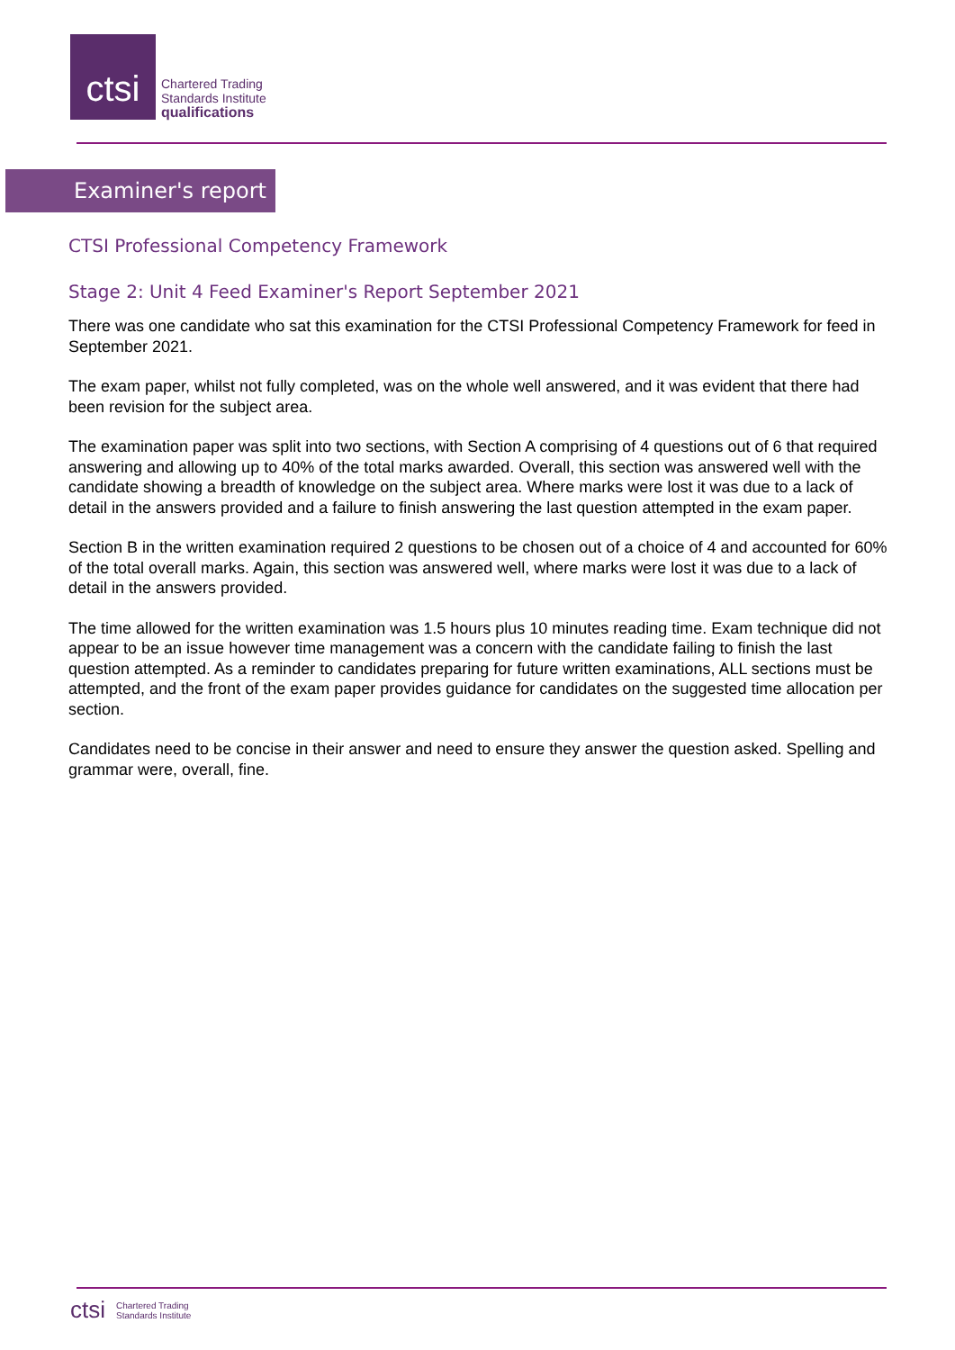ctsi
Chartered Trading
Standards Institute
qualifications
Examiner's report
CTSI Professional Competency Framework
Stage 2: Unit 4 Feed Examiner's Report September 2021
There was one candidate who sat this examination for the CTSI Professional Competency Framework for feed in September 2021.
The exam paper, whilst not fully completed, was on the whole well answered, and it was evident that there had been revision for the subject area.
The examination paper was split into two sections, with Section A comprising of 4 questions out of 6 that required answering and allowing up to 40% of the total marks awarded. Overall, this section was answered well with the candidate showing a breadth of knowledge on the subject area. Where marks were lost it was due to a lack of detail in the answers provided and a failure to finish answering the last question attempted in the exam paper.
Section B in the written examination required 2 questions to be chosen out of a choice of 4 and accounted for 60% of the total overall marks. Again, this section was answered well, where marks were lost it was due to a lack of detail in the answers provided.
The time allowed for the written examination was 1.5 hours plus 10 minutes reading time. Exam technique did not appear to be an issue however time management was a concern with the candidate failing to finish the last question attempted. As a reminder to candidates preparing for future written examinations, ALL sections must be attempted, and the front of the exam paper provides guidance for candidates on the suggested time allocation per section.
Candidates need to be concise in their answer and need to ensure they answer the question asked. Spelling and grammar were, overall, fine.
ctsi Chartered Trading
Standards Institute